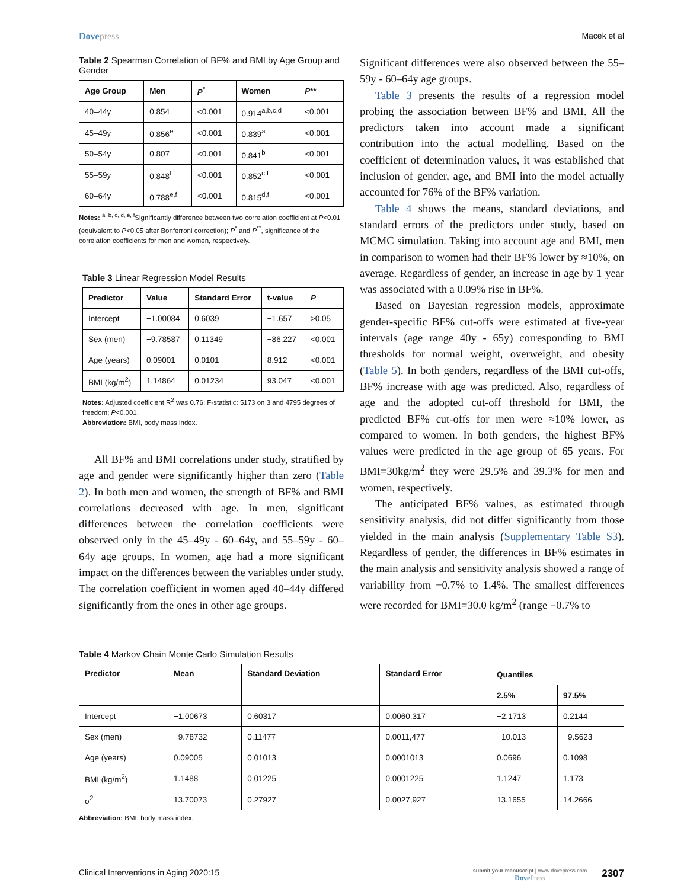Dovepress Macek et al
Table 2 Spearman Correlation of BF% and BMI by Age Group and Gender
| Age Group | Men | P<sup>*</sup> | Women | P ** |
| --- | --- | --- | --- | --- |
| 40–44y | 0.854 | <0.001 | 0.914<sup>a,b,c,d</sup> | <0.001 |
| 45–49y | 0.856<sup>e</sup> | <0.001 | 0.839<sup>a</sup> | <0.001 |
| 50–54y | 0.807 | <0.001 | 0.841<sup>b</sup> | <0.001 |
| 55–59y | 0.848<sup>f</sup> | <0.001 | 0.852<sup>c,f</sup> | <0.001 |
| 60–64y | 0.788<sup>e,f</sup> | <0.001 | 0.815<sup>d,f</sup> | <0.001 |
Notes: <sup>a, b, c, d, e, f</sup>Significantly difference between two correlation coefficient at P<0.01 (equivalent to P<0.05 after Bonferroni correction); P<sup>*</sup> and P<sup>**</sup>, significance of the correlation coefficients for men and women, respectively.
Table 3 Linear Regression Model Results
| Predictor | Value | Standard Error | t-value | P |
| --- | --- | --- | --- | --- |
| Intercept | −1.00084 | 0.6039 | −1.657 | >0.05 |
| Sex (men) | −9.78587 | 0.11349 | −86.227 | <0.001 |
| Age (years) | 0.09001 | 0.0101 | 8.912 | <0.001 |
| BMI (kg/m<sup>2</sup>) | 1.14864 | 0.01234 | 93.047 | <0.001 |
Notes: Adjusted coefficient R<sup>2</sup> was 0.76; F-statistic: 5173 on 3 and 4795 degrees of freedom; P<0.001.
Abbreviation: BMI, body mass index.
All BF% and BMI correlations under study, stratified by age and gender were significantly higher than zero (Table 2). In both men and women, the strength of BF% and BMI correlations decreased with age. In men, significant differences between the correlation coefficients were observed only in the 45–49y - 60–64y, and 55–59y - 60–64y age groups. In women, age had a more significant impact on the differences between the variables under study. The correlation coefficient in women aged 40–44y differed significantly from the ones in other age groups.
Significant differences were also observed between the 55–59y - 60–64y age groups.
Table 3 presents the results of a regression model probing the association between BF% and BMI. All the predictors taken into account made a significant contribution into the actual modelling. Based on the coefficient of determination values, it was established that inclusion of gender, age, and BMI into the model actually accounted for 76% of the BF% variation.
Table 4 shows the means, standard deviations, and standard errors of the predictors under study, based on MCMC simulation. Taking into account age and BMI, men in comparison to women had their BF% lower by ≈10%, on average. Regardless of gender, an increase in age by 1 year was associated with a 0.09% rise in BF%.
Based on Bayesian regression models, approximate gender-specific BF% cut-offs were estimated at five-year intervals (age range 40y - 65y) corresponding to BMI thresholds for normal weight, overweight, and obesity (Table 5). In both genders, regardless of the BMI cut-offs, BF% increase with age was predicted. Also, regardless of age and the adopted cut-off threshold for BMI, the predicted BF% cut-offs for men were ≈10% lower, as compared to women. In both genders, the highest BF% values were predicted in the age group of 65 years. For BMI=30kg/m<sup>2</sup> they were 29.5% and 39.3% for men and women, respectively.
The anticipated BF% values, as estimated through sensitivity analysis, did not differ significantly from those yielded in the main analysis (Supplementary Table S3). Regardless of gender, the differences in BF% estimates in the main analysis and sensitivity analysis showed a range of variability from −0.7% to 1.4%. The smallest differences were recorded for BMI=30.0 kg/m<sup>2</sup> (range −0.7% to
Table 4 Markov Chain Monte Carlo Simulation Results
| Predictor | Mean | Standard Deviation | Standard Error | Quantiles | |
| --- | --- | --- | --- | --- | --- |
| | | | | 2.5% | 97.5% |
| Intercept | −1.00673 | 0.60317 | 0.0060,317 | −2.1713 | 0.2144 |
| Sex (men) | −9.78732 | 0.11477 | 0.0011,477 | −10.013 | −9.5623 |
| Age (years) | 0.09005 | 0.01013 | 0.0001013 | 0.0696 | 0.1098 |
| BMI (kg/m<sup>2</sup>) | 1.1488 | 0.01225 | 0.0001225 | 1.1247 | 1.173 |
| σ<sup>2</sup> | 13.70073 | 0.27927 | 0.0027,927 | 13.1655 | 14.2666 |
Abbreviation: BMI, body mass index.
Clinical Interventions in Aging 2020:15
submit your manuscript | www.dovepress.com
DovePress
2307